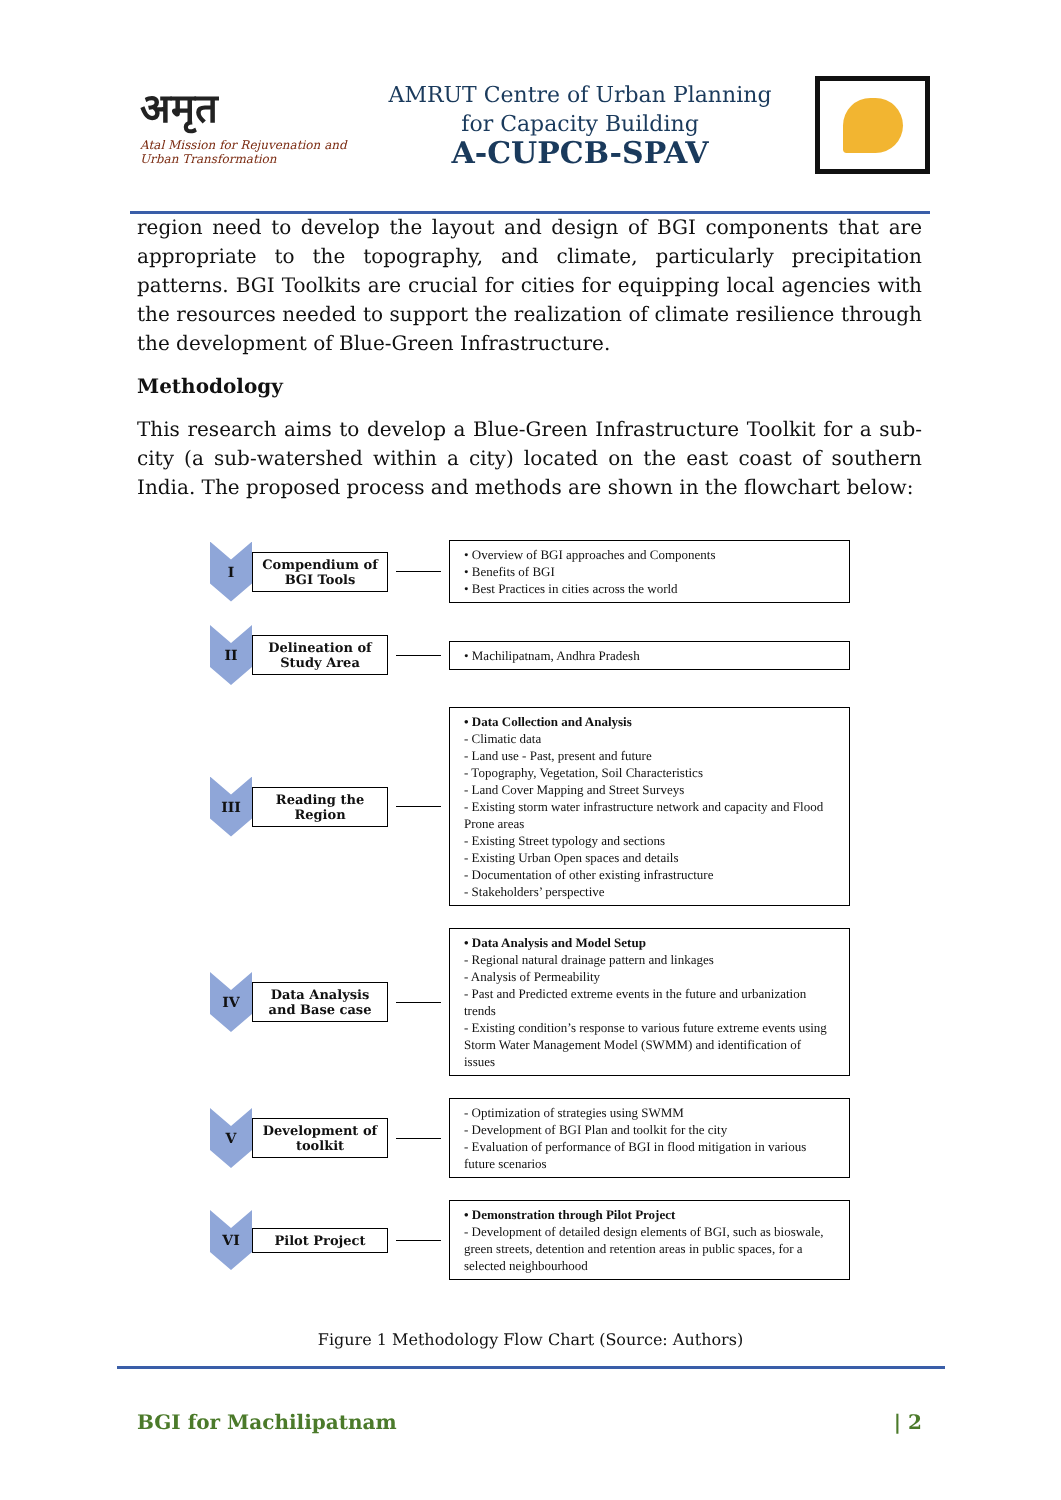अमृत
Atal Mission for Rejuvenation and Urban Transformation
AMRUT Centre of Urban Planning
for Capacity Building
A-CUPCB-SPAV
region need to develop the layout and design of BGI components that are appropriate to the topography, and climate, particularly precipitation patterns. BGI Toolkits are crucial for cities for equipping local agencies with the resources needed to support the realization of climate resilience through the development of Blue-Green Infrastructure.
Methodology
This research aims to develop a Blue-Green Infrastructure Toolkit for a sub-city (a sub-watershed within a city) located on the east coast of southern India. The proposed process and methods are shown in the flowchart below:
I
Compendium of BGI Tools
• Overview of BGI approaches and Components
• Benefits of BGI
• Best Practices in cities across the world
II
Delineation of Study Area
• Machilipatnam, Andhra Pradesh
III
Reading the Region
• Data Collection and Analysis
- Climatic data
- Land use - Past, present and future
- Topography, Vegetation, Soil Characteristics
- Land Cover Mapping and Street Surveys
- Existing storm water infrastructure network and capacity and Flood Prone areas
- Existing Street typology and sections
- Existing Urban Open spaces and details
- Documentation of other existing infrastructure
- Stakeholders’ perspective
IV
Data Analysis and Base case
• Data Analysis and Model Setup
- Regional natural drainage pattern and linkages
- Analysis of Permeability
- Past and Predicted extreme events in the future and urbanization trends
- Existing condition’s response to various future extreme events using Storm Water Management Model (SWMM) and identification of issues
V
Development of toolkit
- Optimization of strategies using SWMM
- Development of BGI Plan and toolkit for the city
- Evaluation of performance of BGI in flood mitigation in various future scenarios
VI
Pilot Project
• Demonstration through Pilot Project
- Development of detailed design elements of BGI, such as bioswale, green streets, detention and retention areas in public spaces, for a selected neighbourhood
Figure 1 Methodology Flow Chart (Source: Authors)
BGI for Machilipatnam | 2